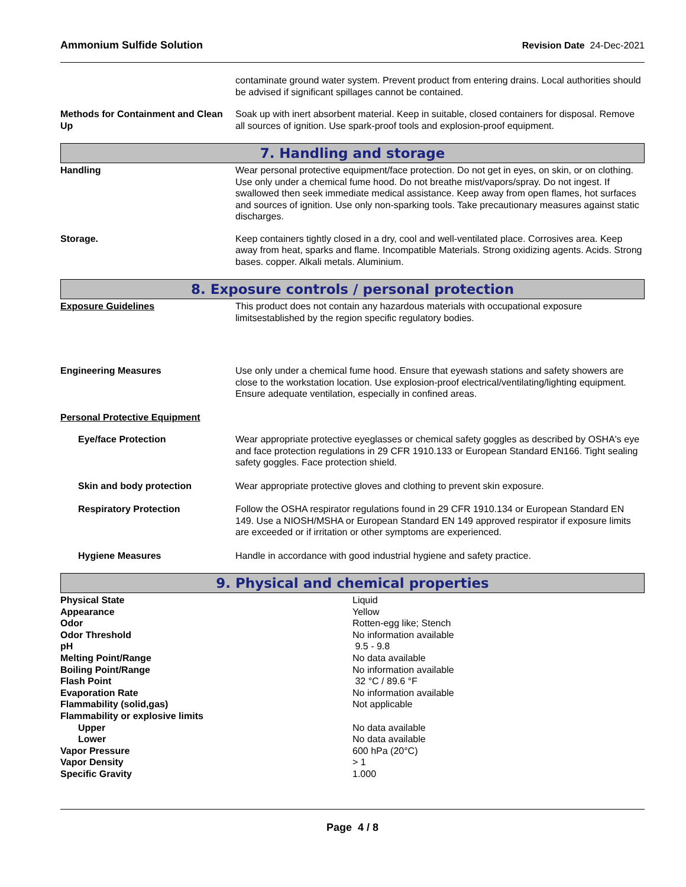Ammonium Sulfide Solution Revision Date 24-Dec-2021
contaminate ground water system. Prevent product from entering drains. Local authorities should be advised if significant spillages cannot be contained.
Methods for Containment and Clean Up
Soak up with inert absorbent material. Keep in suitable, closed containers for disposal. Remove all sources of ignition. Use spark-proof tools and explosion-proof equipment.
7. Handling and storage
Handling Wear personal protective equipment/face protection. Do not get in eyes, on skin, or on clothing. Use only under a chemical fume hood. Do not breathe mist/vapors/spray. Do not ingest. If swallowed then seek immediate medical assistance. Keep away from open flames, hot surfaces and sources of ignition. Use only non-sparking tools. Take precautionary measures against static discharges.
Storage. Keep containers tightly closed in a dry, cool and well-ventilated place. Corrosives area. Keep away from heat, sparks and flame. Incompatible Materials. Strong oxidizing agents. Acids. Strong bases. copper. Alkali metals. Aluminium.
8. Exposure controls / personal protection
Exposure Guidelines This product does not contain any hazardous materials with occupational exposure limitsestablished by the region specific regulatory bodies.
Engineering Measures Use only under a chemical fume hood. Ensure that eyewash stations and safety showers are close to the workstation location. Use explosion-proof electrical/ventilating/lighting equipment. Ensure adequate ventilation, especially in confined areas.
Personal Protective Equipment
Eye/face Protection Wear appropriate protective eyeglasses or chemical safety goggles as described by OSHA's eye and face protection regulations in 29 CFR 1910.133 or European Standard EN166. Tight sealing safety goggles. Face protection shield.
Skin and body protection Wear appropriate protective gloves and clothing to prevent skin exposure.
Respiratory Protection Follow the OSHA respirator regulations found in 29 CFR 1910.134 or European Standard EN 149. Use a NIOSH/MSHA or European Standard EN 149 approved respirator if exposure limits are exceeded or if irritation or other symptoms are experienced.
Hygiene Measures Handle in accordance with good industrial hygiene and safety practice.
9. Physical and chemical properties
| Physical State | Liquid |
| Appearance | Yellow |
| Odor | Rotten-egg like; Stench |
| Odor Threshold | No information available |
| pH | 9.5 - 9.8 |
| Melting Point/Range | No data available |
| Boiling Point/Range | No information available |
| Flash Point | 32 °C / 89.6 °F |
| Evaporation Rate | No information available |
| Flammability (solid,gas) | Not applicable |
| Flammability or explosive limits | |
| Upper | No data available |
| Lower | No data available |
| Vapor Pressure | 600 hPa (20°C) |
| Vapor Density | > 1 |
| Specific Gravity | 1.000 |
Page 4 / 8